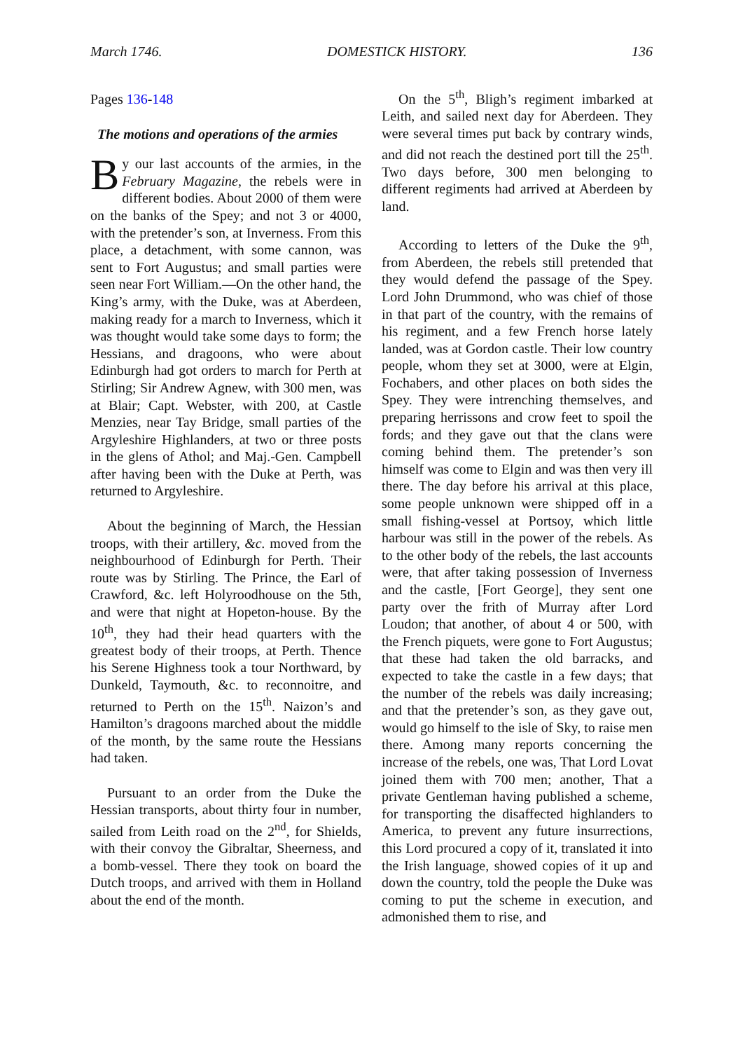March 1746. DOMESTICK HISTORY. 136
Pages 136-148
The motions and operations of the armies
By our last accounts of the armies, in the February Magazine, the rebels were in different bodies. About 2000 of them were on the banks of the Spey; and not 3 or 4000, with the pretender’s son, at Inverness. From this place, a detachment, with some cannon, was sent to Fort Augustus; and small parties were seen near Fort William.—On the other hand, the King’s army, with the Duke, was at Aberdeen, making ready for a march to Inverness, which it was thought would take some days to form; the Hessians, and dragoons, who were about Edinburgh had got orders to march for Perth at Stirling; Sir Andrew Agnew, with 300 men, was at Blair; Capt. Webster, with 200, at Castle Menzies, near Tay Bridge, small parties of the Argyleshire Highlanders, at two or three posts in the glens of Athol; and Maj.-Gen. Campbell after having been with the Duke at Perth, was returned to Argyleshire.
About the beginning of March, the Hessian troops, with their artillery, &c. moved from the neighbourhood of Edinburgh for Perth. Their route was by Stirling. The Prince, the Earl of Crawford, &c. left Holyroodhouse on the 5th, and were that night at Hopeton-house. By the 10<sup>th</sup>, they had their head quarters with the greatest body of their troops, at Perth. Thence his Serene Highness took a tour Northward, by Dunkeld, Taymouth, &c. to reconnoitre, and returned to Perth on the 15<sup>th</sup>. Naizon’s and Hamilton’s dragoons marched about the middle of the month, by the same route the Hessians had taken.
Pursuant to an order from the Duke the Hessian transports, about thirty four in number, sailed from Leith road on the 2<sup>nd</sup>, for Shields, with their convoy the Gibraltar, Sheerness, and a bomb-vessel. There they took on board the Dutch troops, and arrived with them in Holland about the end of the month.
On the 5<sup>th</sup>, Bligh’s regiment imbarked at Leith, and sailed next day for Aberdeen. They were several times put back by contrary winds, and did not reach the destined port till the 25<sup>th</sup>. Two days before, 300 men belonging to different regiments had arrived at Aberdeen by land.
According to letters of the Duke the 9<sup>th</sup>, from Aberdeen, the rebels still pretended that they would defend the passage of the Spey. Lord John Drummond, who was chief of those in that part of the country, with the remains of his regiment, and a few French horse lately landed, was at Gordon castle. Their low country people, whom they set at 3000, were at Elgin, Fochabers, and other places on both sides the Spey. They were intrenching themselves, and preparing herrissons and crow feet to spoil the fords; and they gave out that the clans were coming behind them. The pretender’s son himself was come to Elgin and was then very ill there. The day before his arrival at this place, some people unknown were shipped off in a small fishing-vessel at Portsoy, which little harbour was still in the power of the rebels. As to the other body of the rebels, the last accounts were, that after taking possession of Inverness and the castle, [Fort George], they sent one party over the frith of Murray after Lord Loudon; that another, of about 4 or 500, with the French piquets, were gone to Fort Augustus; that these had taken the old barracks, and expected to take the castle in a few days; that the number of the rebels was daily increasing; and that the pretender’s son, as they gave out, would go himself to the isle of Sky, to raise men there. Among many reports concerning the increase of the rebels, one was, That Lord Lovat joined them with 700 men; another, That a private Gentleman having published a scheme, for transporting the disaffected highlanders to America, to prevent any future insurrections, this Lord procured a copy of it, translated it into the Irish language, showed copies of it up and down the country, told the people the Duke was coming to put the scheme in execution, and admonished them to rise, and